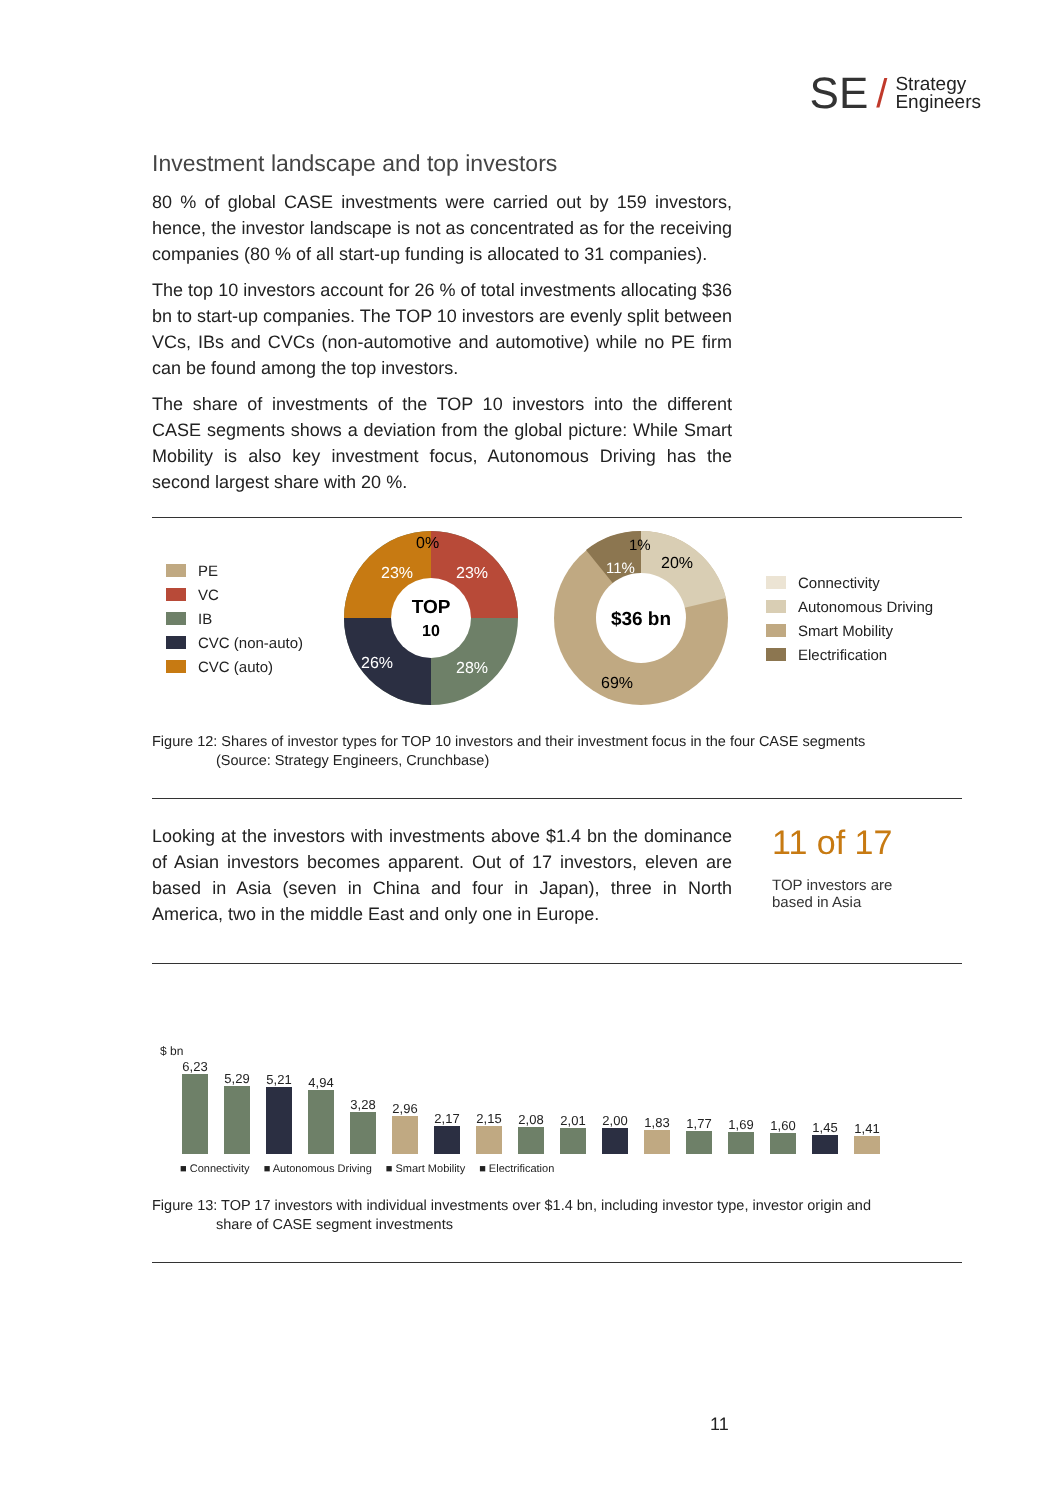SE / Strategy
Engineers
Investment landscape and top investors
80 % of global CASE investments were carried out by 159 investors, hence, the investor landscape is not as concentrated as for the receiving companies (80 % of all start-up funding is allocated to 31 companies).
The top 10 investors account for 26 % of total investments allocating $36 bn to start-up companies. The TOP 10 investors are evenly split between VCs, IBs and CVCs (non-automotive and automotive) while no PE firm can be found among the top investors.
The share of investments of the TOP 10 investors into the different CASE segments shows a deviation from the global picture: While Smart Mobility is also key investment focus, Autonomous Driving has the second largest share with 20 %.
PE
VC
IB
CVC (non-auto)
CVC (auto)
TOP
10
23%
23%
26%
28%
0%
$36 bn
20%
11%
1%
69%
Connectivity
Autonomous Driving
Smart Mobility
Electrification
Figure 12: Shares of investor types for TOP 10 investors and their investment focus in the four CASE segments
(Source: Strategy Engineers, Crunchbase)
Looking at the investors with investments above $1.4 bn the dominance of Asian investors becomes apparent. Out of 17 investors, eleven are based in Asia (seven in China and four in Japan), three in North America, two in the middle East and only one in Europe.
11 of 17
TOP investors are
based in Asia
$ bn
6,23
5,29
5,21
4,94
3,28
2,96
2,17
2,15
2,08
2,01
2,00
1,83
1,77
1,69
1,60
1,45
1,41
■ Connectivity ■ Autonomous Driving ■ Smart Mobility ■ Electrification
Figure 13: TOP 17 investors with individual investments over $1.4 bn, including investor type, investor origin and
share of CASE segment investments
11